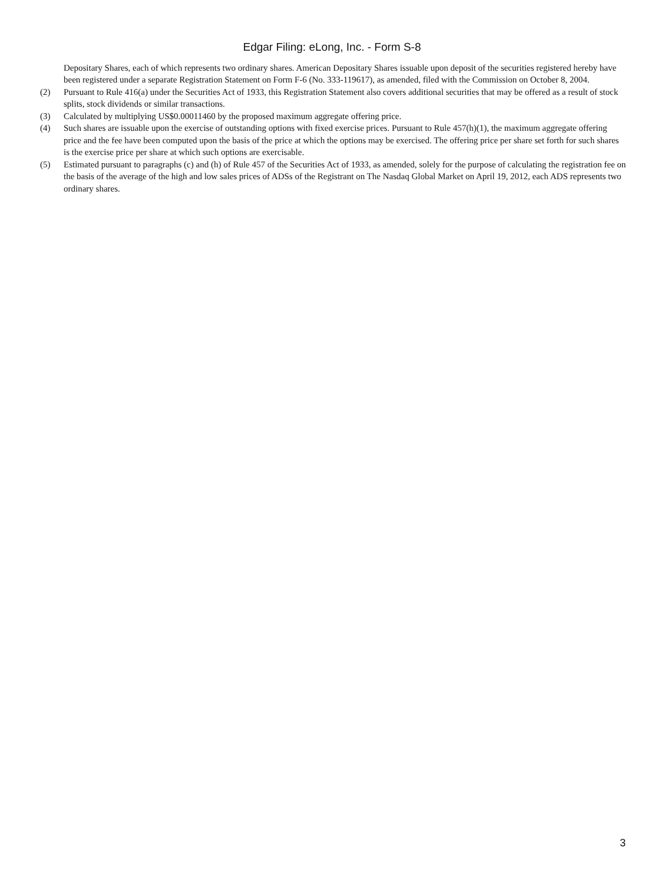Edgar Filing: eLong, Inc. - Form S-8
Depositary Shares, each of which represents two ordinary shares. American Depositary Shares issuable upon deposit of the securities registered hereby have been registered under a separate Registration Statement on Form F-6 (No. 333-119617), as amended, filed with the Commission on October 8, 2004.
(2) Pursuant to Rule 416(a) under the Securities Act of 1933, this Registration Statement also covers additional securities that may be offered as a result of stock splits, stock dividends or similar transactions.
(3) Calculated by multiplying US$0.00011460 by the proposed maximum aggregate offering price.
(4) Such shares are issuable upon the exercise of outstanding options with fixed exercise prices. Pursuant to Rule 457(h)(1), the maximum aggregate offering price and the fee have been computed upon the basis of the price at which the options may be exercised. The offering price per share set forth for such shares is the exercise price per share at which such options are exercisable.
(5) Estimated pursuant to paragraphs (c) and (h) of Rule 457 of the Securities Act of 1933, as amended, solely for the purpose of calculating the registration fee on the basis of the average of the high and low sales prices of ADSs of the Registrant on The Nasdaq Global Market on April 19, 2012, each ADS represents two ordinary shares.
3